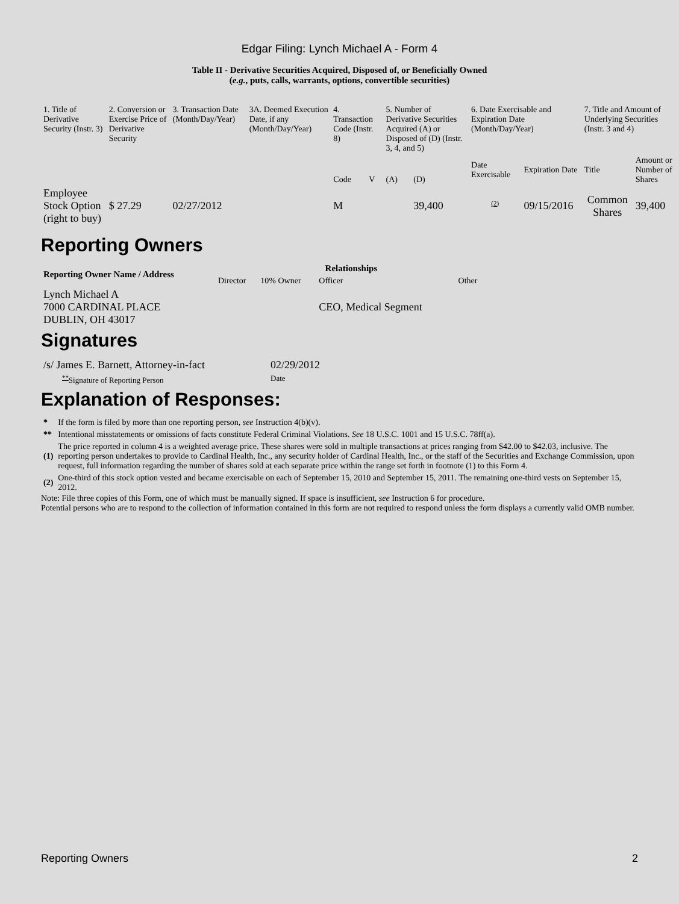Edgar Filing: Lynch Michael A - Form 4
Table II - Derivative Securities Acquired, Disposed of, or Beneficially Owned
(e.g., puts, calls, warrants, options, convertible securities)
| 1. Title of Derivative Security (Instr. 3) | 2. Conversion or Exercise Price of Derivative Security | 3. Transaction Date (Month/Day/Year) | 3A. Deemed Execution Date, if any (Month/Day/Year) | 4. Transaction Code (Instr. 8) | | 5. Number of Derivative Securities Acquired (A) or Disposed of (D) (Instr. 3, 4, and 5) | | 6. Date Exercisable and Expiration Date (Month/Day/Year) | | 7. Title and Amount of Underlying Securities (Instr. 3 and 4) | |
| | | | | Code | V | (A) | (D) | Date Exercisable | Expiration Date | Title | Amount or Number of Shares |
| Employee Stock Option (right to buy) | $ 27.29 | 02/27/2012 | | M | | | 39,400 | <sup>(2)</sup> | 09/15/2016 | Common Shares | 39,400 |
Reporting Owners
| Reporting Owner Name / Address | Relationships | | | |
| --- | --- | --- | --- | --- |
| | Director | 10% Owner | Officer | Other |
| Lynch Michael A 7000 CARDINAL PLACE DUBLIN, OH 43017 | | | CEO, Medical Segment | |
Signatures
| /s/ James E. Barnett, Attorney-in-fact | 02/29/2012 |
| <sup>**</sup> Signature of Reporting Person | Date |
Explanation of Responses:
| * | If the form is filed by more than one reporting person, see Instruction 4(b)(v). |
| ** | Intentional misstatements or omissions of facts constitute Federal Criminal Violations. See 18 U.S.C. 1001 and 15 U.S.C. 78ff(a). |
| (1) | The price reported in column 4 is a weighted average price. These shares were sold in multiple transactions at prices ranging from $42.00 to $42.03, inclusive. The reporting person undertakes to provide to Cardinal Health, Inc., any security holder of Cardinal Health, Inc., or the staff of the Securities and Exchange Commission, upon request, full information regarding the number of shares sold at each separate price within the range set forth in footnote (1) to this Form 4. |
| (2) | One-third of this stock option vested and became exercisable on each of September 15, 2010 and September 15, 2011. The remaining one-third vests on September 15, 2012. |
Note: File three copies of this Form, one of which must be manually signed. If space is insufficient, see Instruction 6 for procedure.
Potential persons who are to respond to the collection of information contained in this form are not required to respond unless the form displays a currently valid OMB number.
Reporting Owners 2